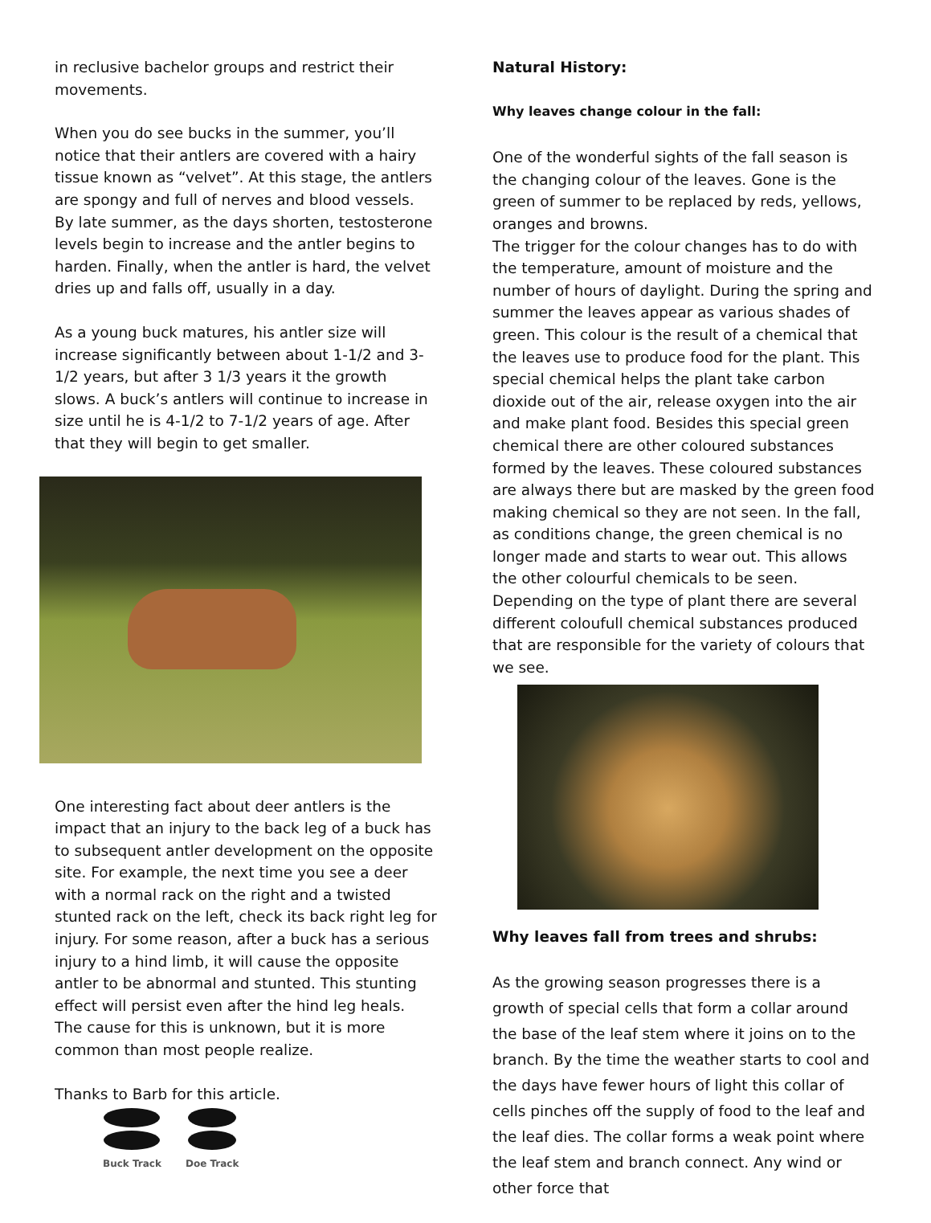in reclusive bachelor groups and restrict their movements.
When you do see bucks in the summer, you’ll notice that their antlers are covered with a hairy tissue known as “velvet”. At this stage, the antlers are spongy and full of nerves and blood vessels. By late summer, as the days shorten, testosterone levels begin to increase and the antler begins to harden. Finally, when the antler is hard, the velvet dries up and falls off, usually in a day.
As a young buck matures, his antler size will increase significantly between about 1-1/2 and 3-1/2 years, but after 3 1/3 years it the growth slows. A buck’s antlers will continue to increase in size until he is 4-1/2 to 7-1/2 years of age. After that they will begin to get smaller.
One interesting fact about deer antlers is the impact that an injury to the back leg of a buck has to subsequent antler development on the opposite site. For example, the next time you see a deer with a normal rack on the right and a twisted stunted rack on the left, check its back right leg for injury. For some reason, after a buck has a serious injury to a hind limb, it will cause the opposite antler to be abnormal and stunted. This stunting effect will persist even after the hind leg heals. The cause for this is unknown, but it is more common than most people realize.
Thanks to Barb for this article.
Buck Track Doe Track
Natural History:
Why leaves change colour in the fall:
One of the wonderful sights of the fall season is the changing colour of the leaves. Gone is the green of summer to be replaced by reds, yellows, oranges and browns.
The trigger for the colour changes has to do with the temperature, amount of moisture and the number of hours of daylight. During the spring and summer the leaves appear as various shades of green. This colour is the result of a chemical that the leaves use to produce food for the plant. This special chemical helps the plant take carbon dioxide out of the air, release oxygen into the air and make plant food. Besides this special green chemical there are other coloured substances formed by the leaves. These coloured substances are always there but are masked by the green food making chemical so they are not seen. In the fall, as conditions change, the green chemical is no longer made and starts to wear out. This allows the other colourful chemicals to be seen. Depending on the type of plant there are several different coloufull chemical substances produced that are responsible for the variety of colours that we see.
Why leaves fall from trees and shrubs:
As the growing season progresses there is a growth of special cells that form a collar around the base of the leaf stem where it joins on to the branch. By the time the weather starts to cool and the days have fewer hours of light this collar of cells pinches off the supply of food to the leaf and the leaf dies. The collar forms a weak point where the leaf stem and branch connect. Any wind or other force that